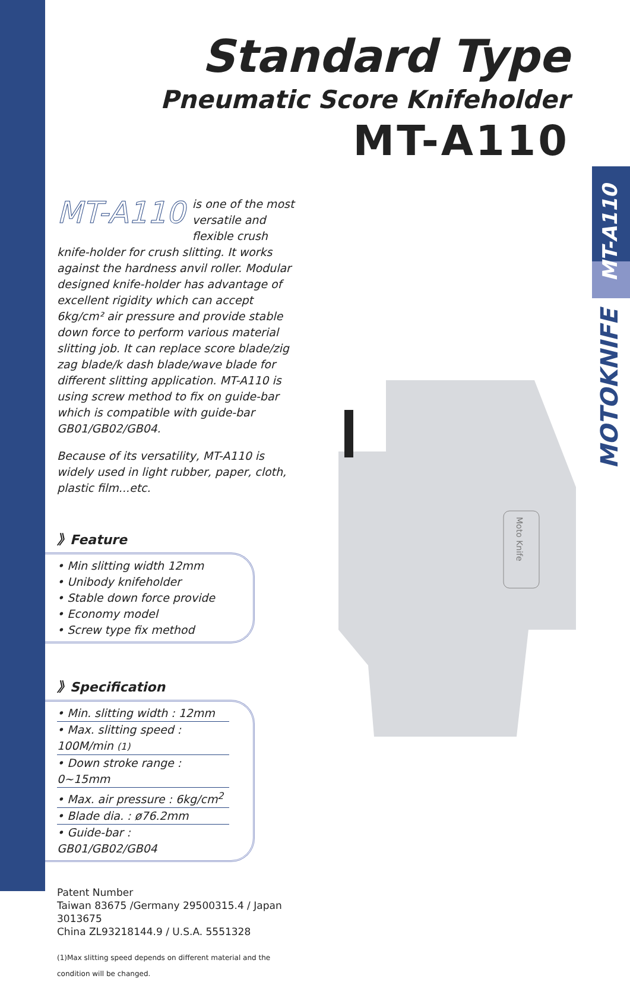MT-A110
MOTOKNIFE
Standard Type
Pneumatic Score Knifeholder
MT-A110
Moto Knife
MT-A110 is one of the most versatile and flexible crush knife-holder for crush slitting. It works against the hardness anvil roller. Modular designed knife-holder has advantage of excellent rigidity which can accept 6kg/cm² air pressure and provide stable down force to perform various material slitting job. It can replace score blade/zig zag blade/k dash blade/wave blade for different slitting application. MT-A110 is using screw method to fix on guide-bar which is compatible with guide-bar GB01/GB02/GB04.
Because of its versatility, MT-A110 is widely used in light rubber, paper, cloth, plastic film...etc.
》Feature
• Min slitting width 12mm
• Unibody knifeholder
• Stable down force provide
• Economy model
• Screw type fix method
》Specification
• Min. slitting width : 12mm
• Max. slitting speed : 100M/min (1)
• Down stroke range : 0~15mm
• Max. air pressure : 6kg/cm<sup>2</sup>
• Blade dia. : ø76.2mm
• Guide-bar : GB01/GB02/GB04
Patent Number
Taiwan 83675 /Germany 29500315.4 / Japan 3013675
China ZL93218144.9 / U.S.A. 5551328
(1)Max slitting speed depends on different material and the condition will be changed.